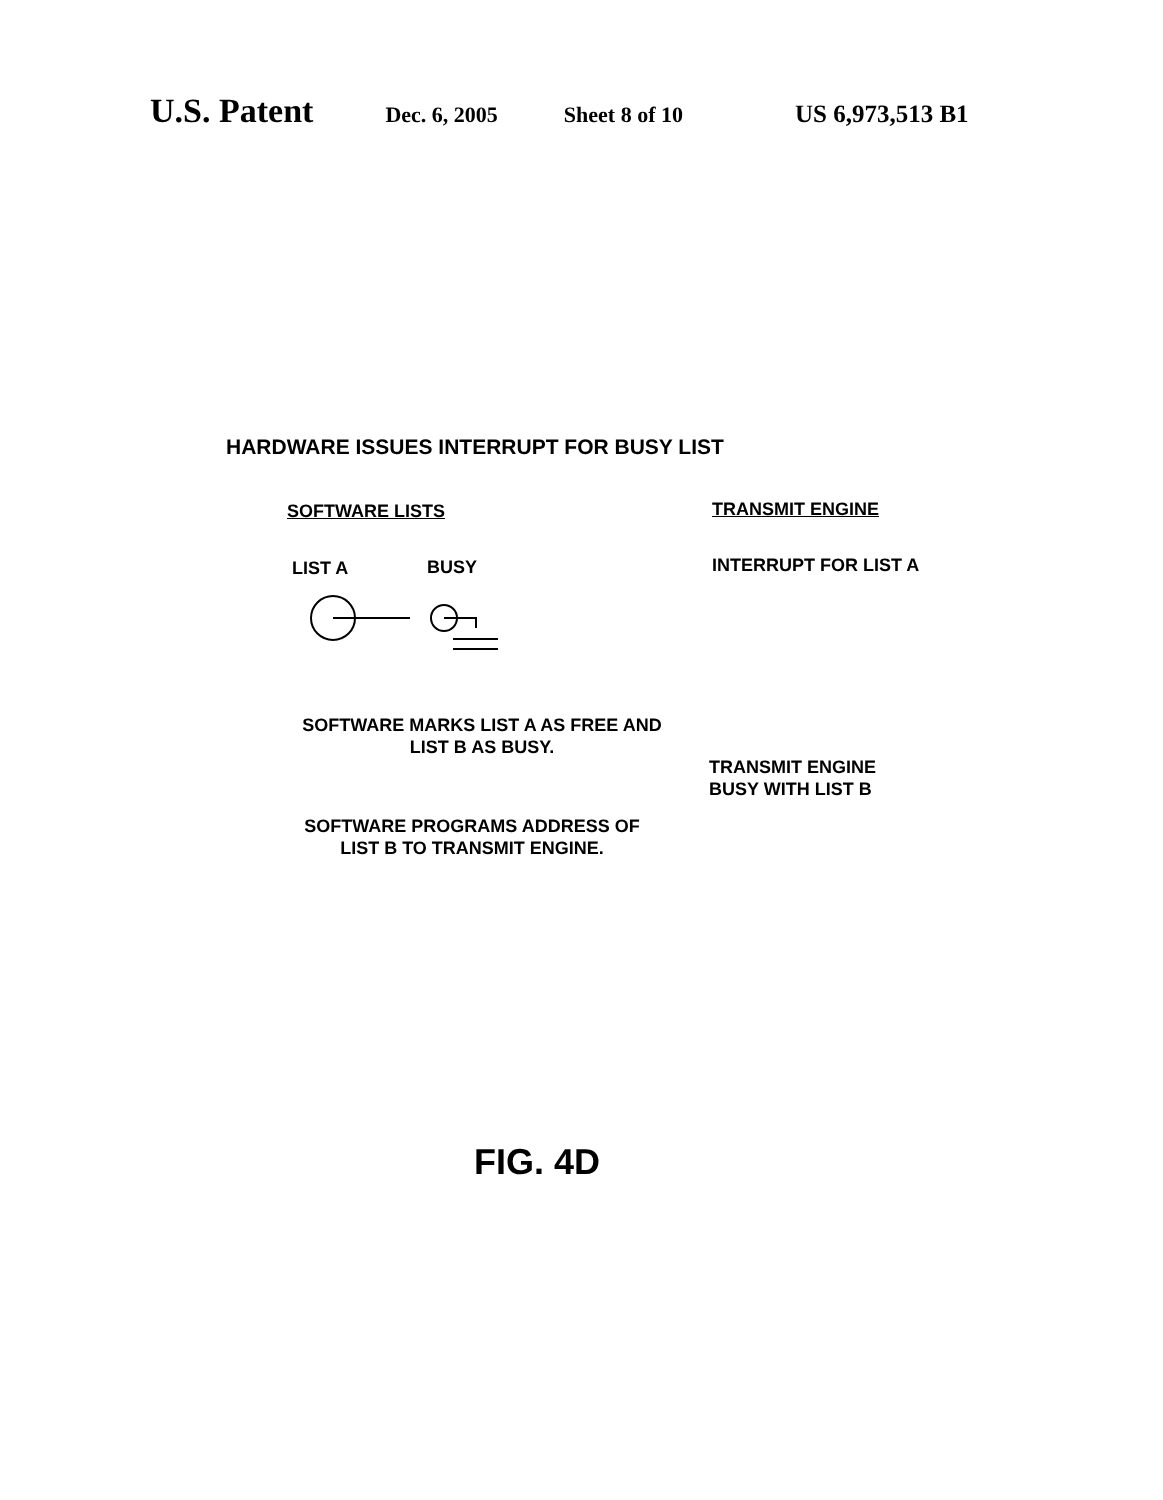U.S. Patent Dec. 6, 2005 Sheet 8 of 10 US 6,973,513 B1
HARDWARE ISSUES INTERRUPT FOR BUSY LIST
SOFTWARE LISTS TRANSMIT ENGINE
LIST A BUSY INTERRUPT FOR LIST A
SOFTWARE MARKS LIST A AS FREE AND LIST B AS BUSY.
TRANSMIT ENGINE
BUSY WITH LIST B
SOFTWARE PROGRAMS ADDRESS OF LIST B TO TRANSMIT ENGINE.
FIG. 4D